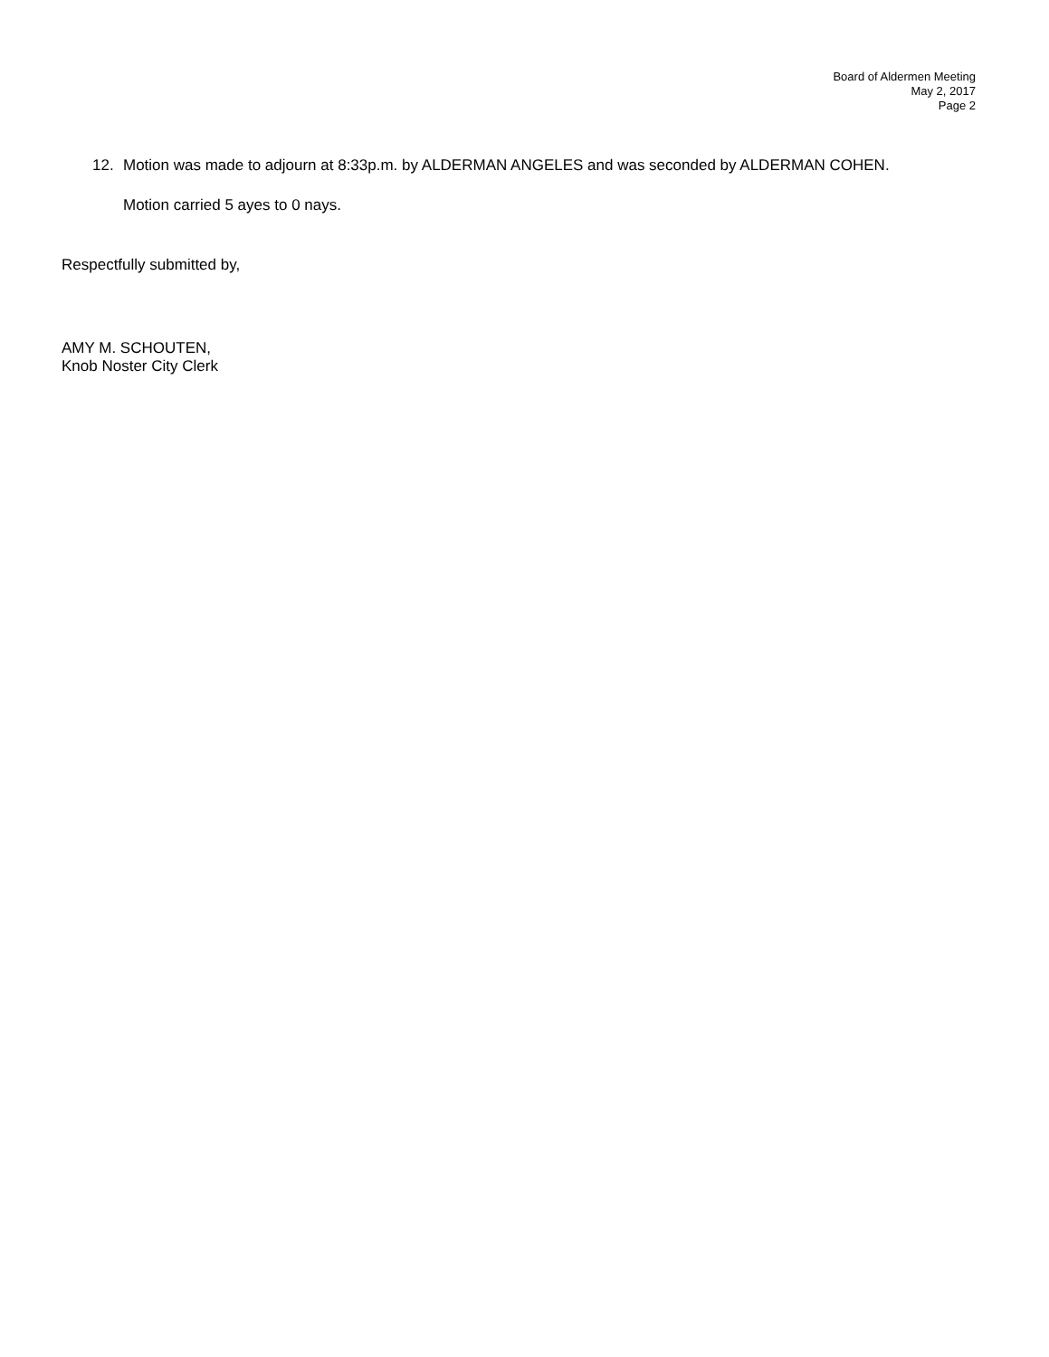Board of Aldermen Meeting
May 2, 2017
Page 2
12. Motion was made to adjourn at 8:33p.m. by ALDERMAN ANGELES and was seconded by ALDERMAN COHEN.
Motion carried 5 ayes to 0 nays.
Respectfully submitted by,
AMY M. SCHOUTEN,
Knob Noster City Clerk